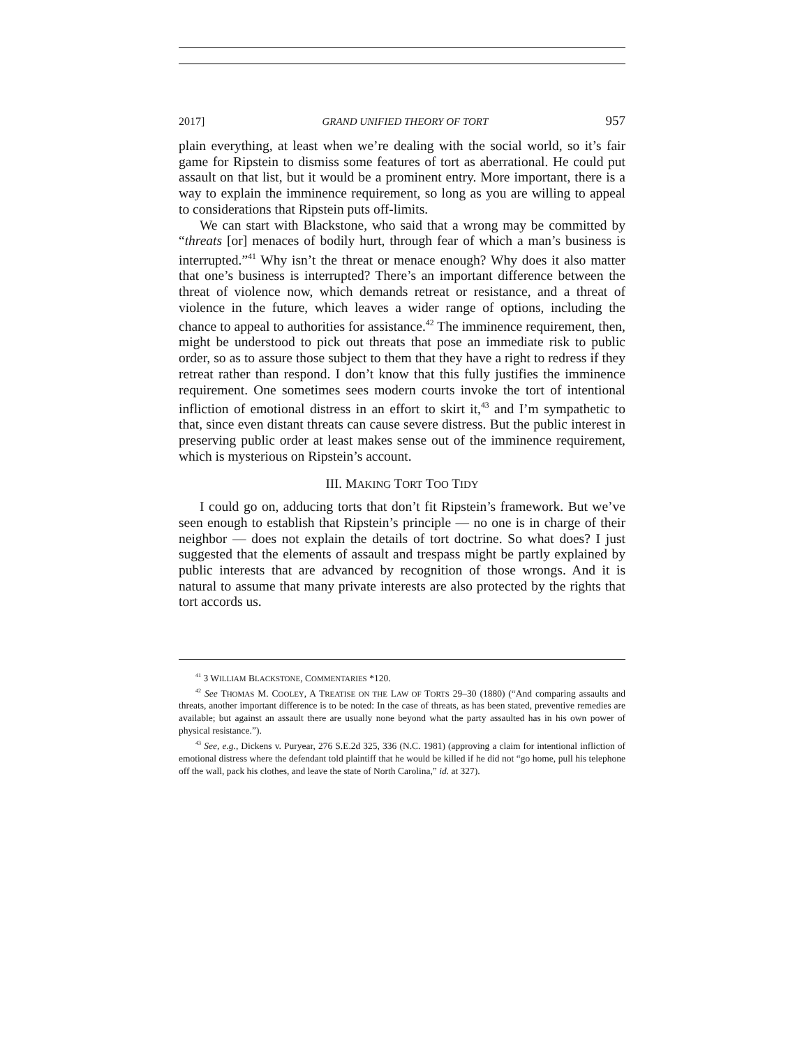2017] GRAND UNIFIED THEORY OF TORT 957
plain everything, at least when we’re dealing with the social world, so it’s fair game for Ripstein to dismiss some features of tort as aberrational. He could put assault on that list, but it would be a prominent entry. More important, there is a way to explain the imminence requirement, so long as you are willing to appeal to considerations that Ripstein puts off-limits.
We can start with Blackstone, who said that a wrong may be committed by “threats [or] menaces of bodily hurt, through fear of which a man’s business is interrupted.”<sup>41</sup> Why isn’t the threat or menace enough? Why does it also matter that one’s business is interrupted? There’s an important difference between the threat of violence now, which demands retreat or resistance, and a threat of violence in the future, which leaves a wider range of options, including the chance to appeal to authorities for assistance.<sup>42</sup> The imminence requirement, then, might be understood to pick out threats that pose an immediate risk to public order, so as to assure those subject to them that they have a right to redress if they retreat rather than respond. I don’t know that this fully justifies the imminence requirement. One sometimes sees modern courts invoke the tort of intentional infliction of emotional distress in an effort to skirt it,<sup>43</sup> and I’m sympathetic to that, since even distant threats can cause severe distress. But the public interest in preserving public order at least makes sense out of the imminence requirement, which is mysterious on Ripstein’s account.
III. MAKING TORT TOO TIDY
I could go on, adducing torts that don’t fit Ripstein’s framework. But we’ve seen enough to establish that Ripstein’s principle — no one is in charge of their neighbor — does not explain the details of tort doctrine. So what does? I just suggested that the elements of assault and trespass might be partly explained by public interests that are advanced by recognition of those wrongs. And it is natural to assume that many private interests are also protected by the rights that tort accords us.
<sup>41</sup> 3 WILLIAM BLACKSTONE, COMMENTARIES *120.
<sup>42</sup> See THOMAS M. COOLEY, A TREATISE ON THE LAW OF TORTS 29–30 (1880) (“And comparing assaults and threats, another important difference is to be noted: In the case of threats, as has been stated, preventive remedies are available; but against an assault there are usually none beyond what the party assaulted has in his own power of physical resistance.”).
<sup>43</sup> See, e.g., Dickens v. Puryear, 276 S.E.2d 325, 336 (N.C. 1981) (approving a claim for intentional infliction of emotional distress where the defendant told plaintiff that he would be killed if he did not “go home, pull his telephone off the wall, pack his clothes, and leave the state of North Carolina,” id. at 327).